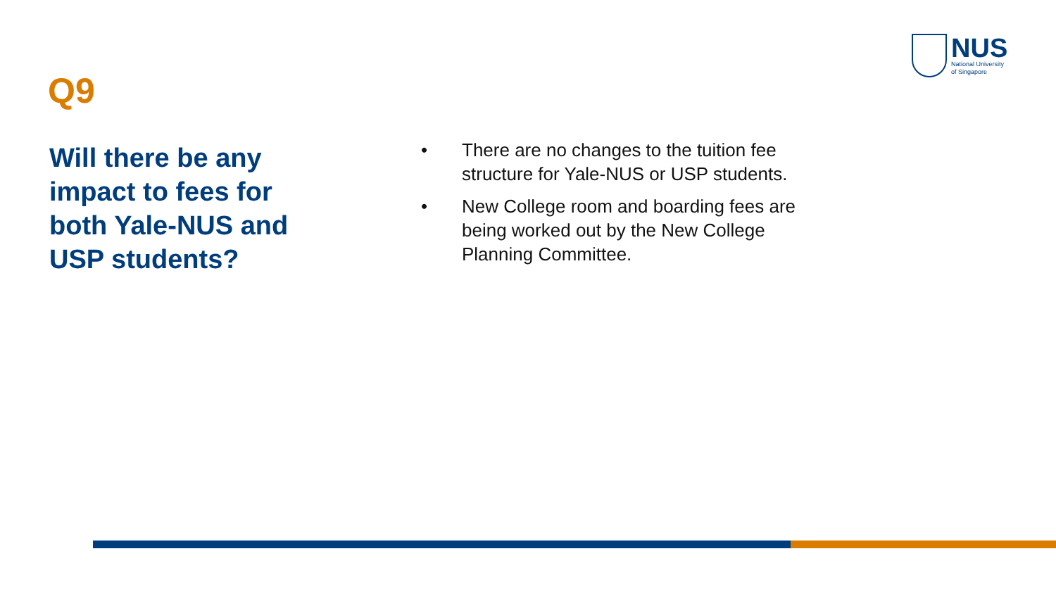NUS
National University
of Singapore
Q9
Will there be any impact to fees for both Yale-NUS and USP students?
• There are no changes to the tuition fee structure for Yale-NUS or USP students.
• New College room and boarding fees are being worked out by the New College Planning Committee.